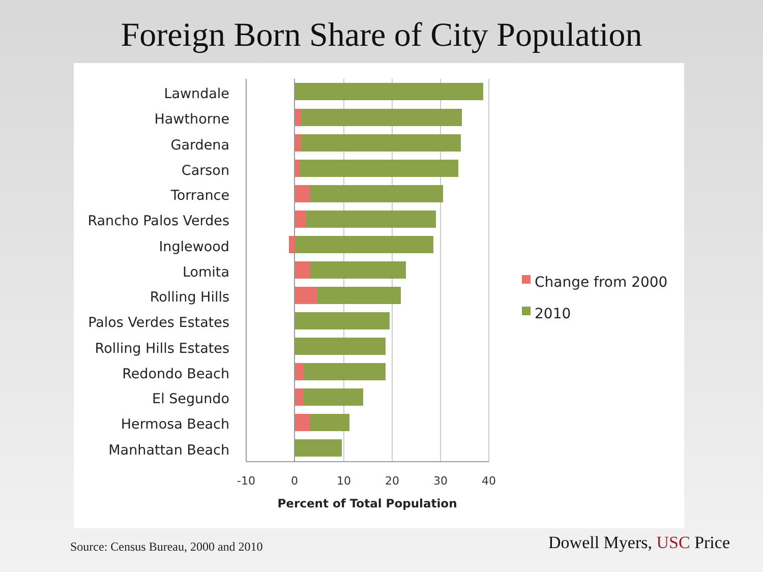Foreign Born Share of City Population
Lawndale
Hawthorne
Gardena
Carson
Torrance
Rancho Palos Verdes
Inglewood
Lomita
Rolling Hills
Palos Verdes Estates
Rolling Hills Estates
Redondo Beach
El Segundo
Hermosa Beach
Manhattan Beach
-10
0
10
20
30
40
Percent of Total Population
Change from 2000
2010
Source: Census Bureau, 2000 and 2010
Dowell Myers, USC Price